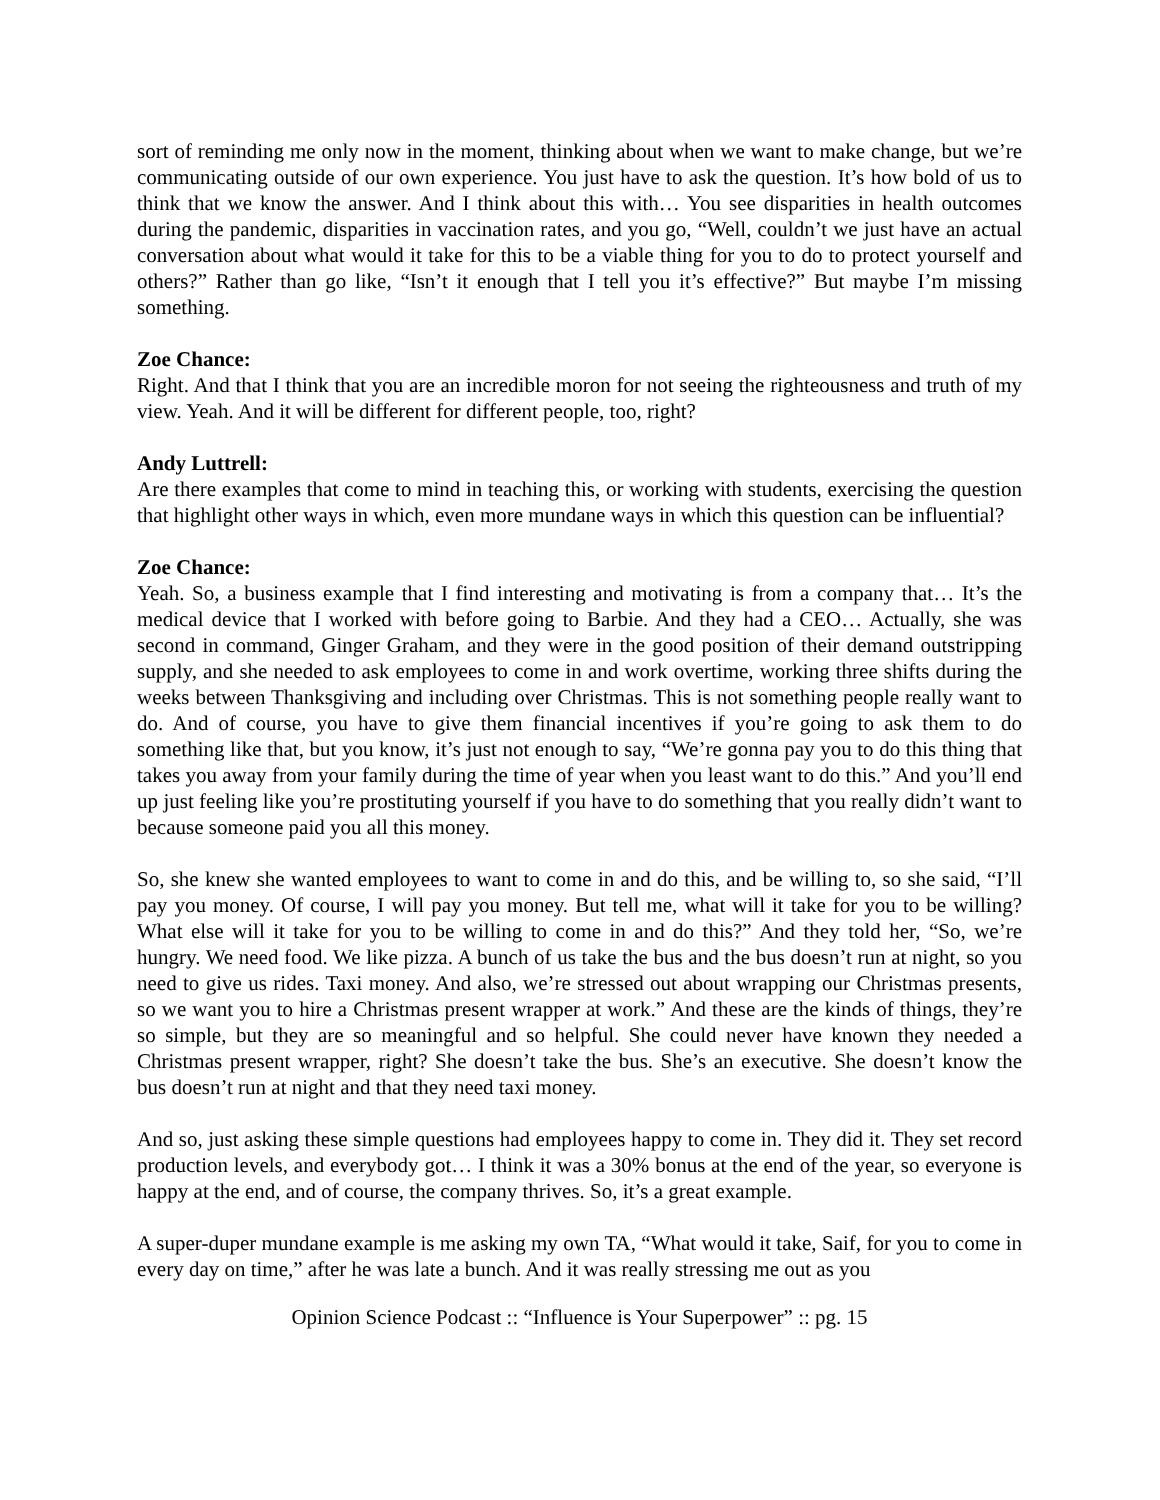sort of reminding me only now in the moment, thinking about when we want to make change, but we’re communicating outside of our own experience. You just have to ask the question. It’s how bold of us to think that we know the answer. And I think about this with… You see disparities in health outcomes during the pandemic, disparities in vaccination rates, and you go, “Well, couldn’t we just have an actual conversation about what would it take for this to be a viable thing for you to do to protect yourself and others?” Rather than go like, “Isn’t it enough that I tell you it’s effective?” But maybe I’m missing something.
Zoe Chance:
Right. And that I think that you are an incredible moron for not seeing the righteousness and truth of my view. Yeah. And it will be different for different people, too, right?
Andy Luttrell:
Are there examples that come to mind in teaching this, or working with students, exercising the question that highlight other ways in which, even more mundane ways in which this question can be influential?
Zoe Chance:
Yeah. So, a business example that I find interesting and motivating is from a company that… It’s the medical device that I worked with before going to Barbie. And they had a CEO… Actually, she was second in command, Ginger Graham, and they were in the good position of their demand outstripping supply, and she needed to ask employees to come in and work overtime, working three shifts during the weeks between Thanksgiving and including over Christmas. This is not something people really want to do. And of course, you have to give them financial incentives if you’re going to ask them to do something like that, but you know, it’s just not enough to say, “We’re gonna pay you to do this thing that takes you away from your family during the time of year when you least want to do this.” And you’ll end up just feeling like you’re prostituting yourself if you have to do something that you really didn’t want to because someone paid you all this money.
So, she knew she wanted employees to want to come in and do this, and be willing to, so she said, “I’ll pay you money. Of course, I will pay you money. But tell me, what will it take for you to be willing? What else will it take for you to be willing to come in and do this?” And they told her, “So, we’re hungry. We need food. We like pizza. A bunch of us take the bus and the bus doesn’t run at night, so you need to give us rides. Taxi money. And also, we’re stressed out about wrapping our Christmas presents, so we want you to hire a Christmas present wrapper at work.” And these are the kinds of things, they’re so simple, but they are so meaningful and so helpful. She could never have known they needed a Christmas present wrapper, right? She doesn’t take the bus. She’s an executive. She doesn’t know the bus doesn’t run at night and that they need taxi money.
And so, just asking these simple questions had employees happy to come in. They did it. They set record production levels, and everybody got… I think it was a 30% bonus at the end of the year, so everyone is happy at the end, and of course, the company thrives. So, it’s a great example.
A super-duper mundane example is me asking my own TA, “What would it take, Saif, for you to come in every day on time,” after he was late a bunch. And it was really stressing me out as you
Opinion Science Podcast :: “Influence is Your Superpower” :: pg. 15